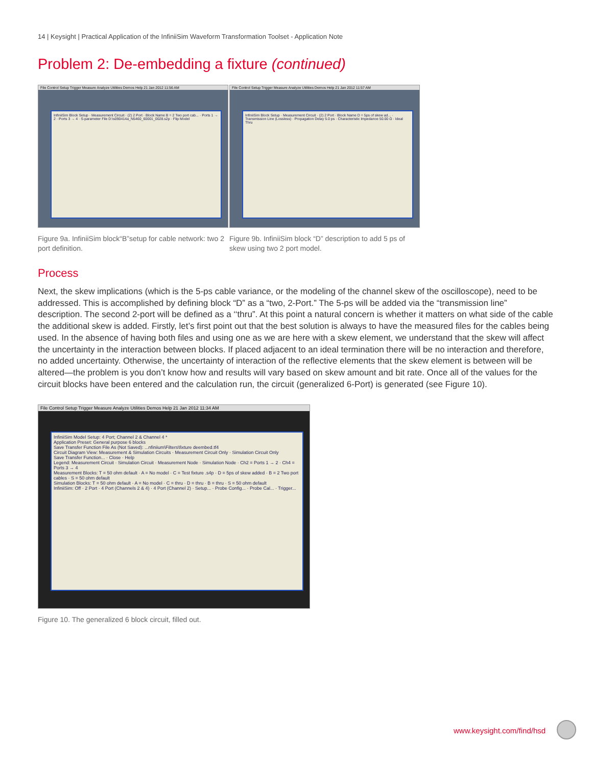14 | Keysight | Practical Application of the InfiniiSim Waveform Transformation Toolset - Application Note
Problem 2: De-embedding a fixture (continued)
File Control Setup Trigger Measure Analyze Utilities Demos Help 21 Jan 2012 11:56 AM
InfiniiSim Block Setup · Measurement Circuit · (2) 2 Port · Block Name B = 2 Two port cab... · Ports 1 → 2 · Ports 3 → 4 · S-parameter File D:\s090414a_N5460_60001_0028.s2p · Flip Model
Figure 9a. InfiniiSim block“B”setup for cable network: two 2 port definition.
File Control Setup Trigger Measure Analyze Utilities Demos Help 21 Jan 2012 11:57 AM
InfiniiSim Block Setup · Measurement Circuit · (2) 2 Port · Block Name D = 5ps of skew ad... · Transmission Line (Lossless) · Propagation Delay 5.0 ps · Characteristic Impedance 50.00 Ω · Ideal Thru
Figure 9b. InfiniiSim block “D” description to add 5 ps of skew using two 2 port model.
Process
Next, the skew implications (which is the 5-ps cable variance, or the modeling of the channel skew of the oscilloscope), need to be addressed. This is accomplished by defining block “D” as a “two, 2-Port.” The 5-ps will be added via the “transmission line” description. The second 2-port will be defined as a ‘‘thru”. At this point a natural concern is whether it matters on what side of the cable the additional skew is added. Firstly, let’s first point out that the best solution is always to have the measured files for the cables being used. In the absence of having both files and using one as we are here with a skew element, we understand that the skew will affect the uncertainty in the interaction between blocks. If placed adjacent to an ideal termination there will be no interaction and therefore, no added uncertainty. Otherwise, the uncertainty of interaction of the reflective elements that the skew element is between will be altered—the problem is you don’t know how and results will vary based on skew amount and bit rate. Once all of the values for the circuit blocks have been entered and the calculation run, the circuit (generalized 6-Port) is generated (see Figure 10).
File Control Setup Trigger Measure Analyze Utilities Demos Help 21 Jan 2012 11:34 AM
InfiniiSim Model Setup: 4 Port; Channel 2 & Channel 4 *
Application Preset: General purpose 6 blocks
Save Transfer Function File As (Not Saved): ...nfiniium\Filters\fixture deembed.tf4
Circuit Diagram View: Measurement & Simulation Circuits · Measurement Circuit Only · Simulation Circuit Only
Save Transfer Function... · Close · Help
Legend: Measurement Circuit · Simulation Circuit · Measurement Node · Simulation Node · Ch2 = Ports 1 → 2 · Ch4 = Ports 3 → 4
Measurement Blocks: T = 50 ohm default · A = No model · C = Test fixture .s4p · D = 5ps of skew added · B = 2 Two port cables · S = 50 ohm default
Simulation Blocks: T = 50 ohm default · A = No model · C = thru · D = thru · B = thru · S = 50 ohm default
InfiniiSim: Off · 2 Port · 4 Port (Channels 2 & 4) · 4 Port (Channel 2) · Setup... · Probe Config... · Probe Cal... · Trigger...
Figure 10. The generalized 6 block circuit, filled out.
www.keysight.com/find/hsd